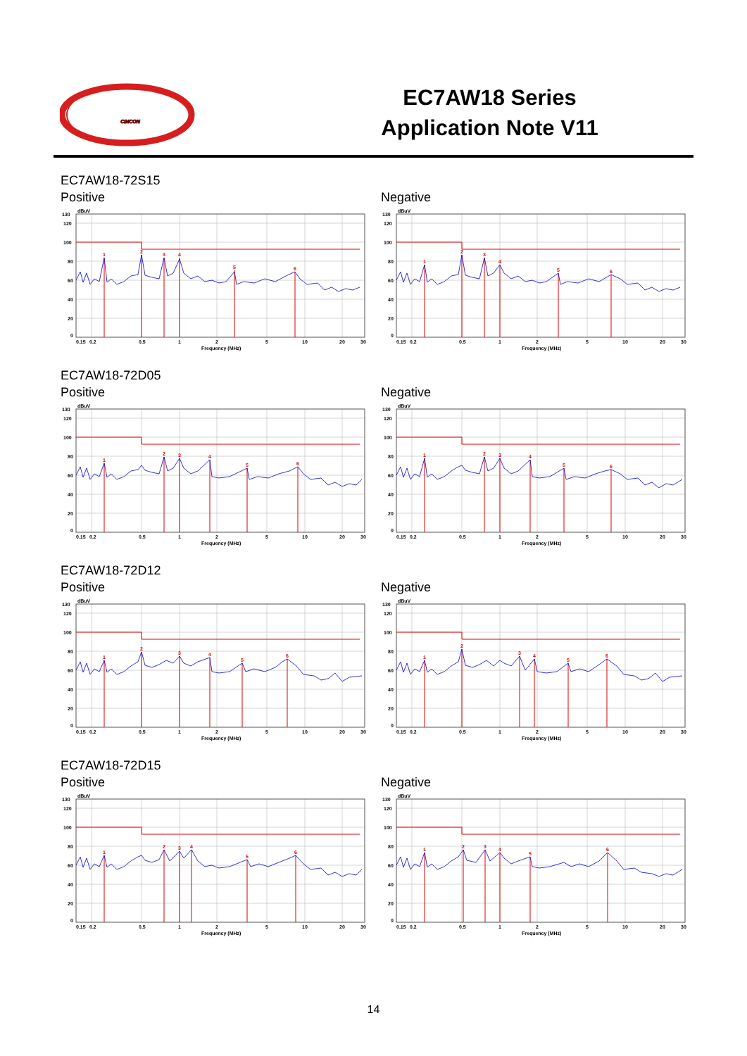CINCON
EC7AW18 Series
Application Note V11
EC7AW18-72S15
Positive
1
2
3
4
5
6
dBuV
130
120
100
80
60
40
20
0
0.15
0.2
0.5
1
2
5
10
20
30
Frequency (MHz)
Negative
1
2
3
4
5
6
dBuV
130
120
100
80
60
40
20
0
0.15
0.2
0.5
1
2
5
10
20
30
Frequency (MHz)
EC7AW18-72D05
Positive
1
2
3
4
5
6
dBuV
130
120
100
80
60
40
20
0
0.15
0.2
0.5
1
2
5
10
20
30
Frequency (MHz)
Negative
1
2
3
4
5
6
dBuV
130
120
100
80
60
40
20
0
0.15
0.2
0.5
1
2
5
10
20
30
Frequency (MHz)
EC7AW18-72D12
Positive
1
2
3
4
5
6
dBuV
130
120
100
80
60
40
20
0
0.15
0.2
0.5
1
2
5
10
20
30
Frequency (MHz)
Negative
1
2
3
4
5
6
dBuV
130
120
100
80
60
40
20
0
0.15
0.2
0.5
1
2
5
10
20
30
Frequency (MHz)
EC7AW18-72D15
Positive
1
2
3
4
5
6
dBuV
130
120
100
80
60
40
20
0
0.15
0.2
0.5
1
2
5
10
20
30
Frequency (MHz)
Negative
1
2
3
4
5
6
dBuV
130
120
100
80
60
40
20
0
0.15
0.2
0.5
1
2
5
10
20
30
Frequency (MHz)
14